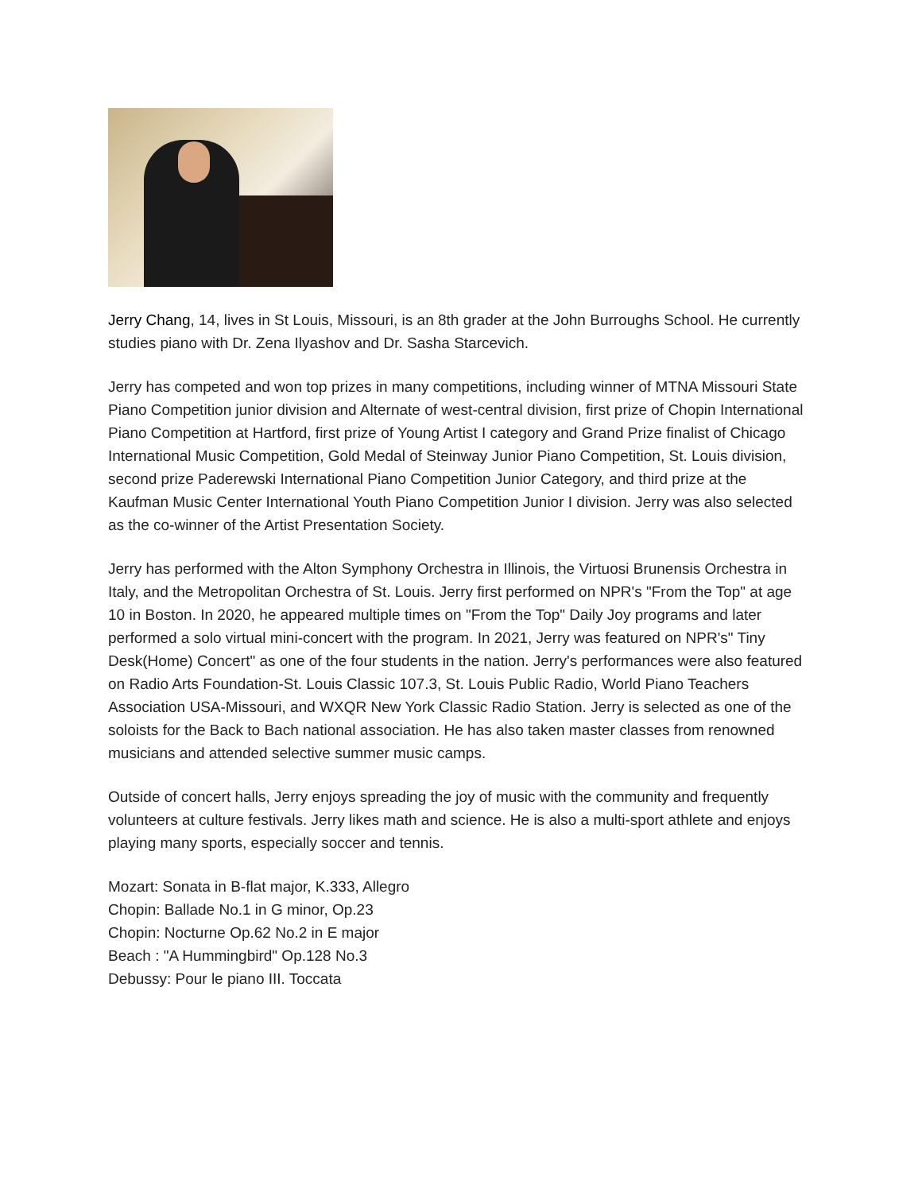Jerry Chang, 14, lives in St Louis, Missouri, is an 8th grader at the John Burroughs School. He currently studies piano with Dr. Zena Ilyashov and Dr. Sasha Starcevich.
Jerry has competed and won top prizes in many competitions, including winner of MTNA Missouri State Piano Competition junior division and Alternate of west-central division, first prize of Chopin International Piano Competition at Hartford, first prize of Young Artist I category and Grand Prize finalist of Chicago International Music Competition, Gold Medal of Steinway Junior Piano Competition, St. Louis division, second prize Paderewski International Piano Competition Junior Category, and third prize at the Kaufman Music Center International Youth Piano Competition Junior I division. Jerry was also selected as the co-winner of the Artist Presentation Society.
Jerry has performed with the Alton Symphony Orchestra in Illinois, the Virtuosi Brunensis Orchestra in Italy, and the Metropolitan Orchestra of St. Louis. Jerry first performed on NPR's "From the Top" at age 10 in Boston. In 2020, he appeared multiple times on "From the Top" Daily Joy programs and later performed a solo virtual mini-concert with the program. In 2021, Jerry was featured on NPR's" Tiny Desk(Home) Concert" as one of the four students in the nation. Jerry's performances were also featured on Radio Arts Foundation-St. Louis Classic 107.3, St. Louis Public Radio, World Piano Teachers Association USA-Missouri, and WXQR New York Classic Radio Station. Jerry is selected as one of the soloists for the Back to Bach national association. He has also taken master classes from renowned musicians and attended selective summer music camps.
Outside of concert halls, Jerry enjoys spreading the joy of music with the community and frequently volunteers at culture festivals. Jerry likes math and science. He is also a multi-sport athlete and enjoys playing many sports, especially soccer and tennis.
Mozart: Sonata in B-flat major, K.333, Allegro
Chopin: Ballade No.1 in G minor, Op.23
Chopin: Nocturne Op.62 No.2 in E major
Beach : "A Hummingbird" Op.128 No.3
Debussy: Pour le piano III. Toccata